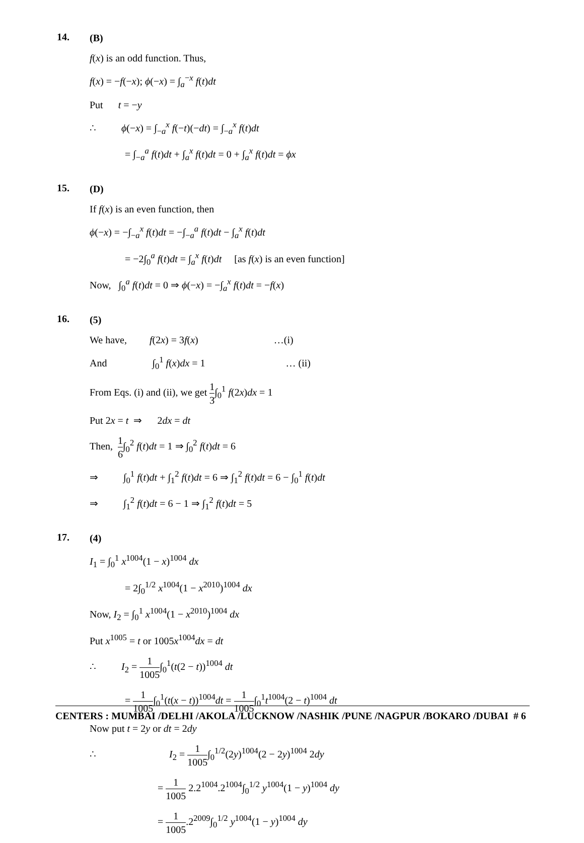14.
(B)
f(x) is an odd function. Thus,
f(x) = −f(−x); ϕ(−x) = ∫<sub>a</sub><sup>−x</sup> f(t)dt
Put t = −y
∴ ϕ(−x) = ∫<sub>−a</sub><sup>x</sup> f(−t)(−dt) = ∫<sub>−a</sub><sup>x</sup> f(t)dt
= ∫<sub>−a</sub><sup>a</sup> f(t)dt + ∫<sub>a</sub><sup>x</sup> f(t)dt = 0 + ∫<sub>a</sub><sup>x</sup> f(t)dt = ϕx
15.
(D)
If f(x) is an even function, then
ϕ(−x) = −∫<sub>−a</sub><sup>x</sup> f(t)dt = −∫<sub>−a</sub><sup>a</sup> f(t)dt − ∫<sub>a</sub><sup>x</sup> f(t)dt
= −2∫<sub>0</sub><sup>a</sup> f(t)dt = ∫<sub>a</sub><sup>x</sup> f(t)dt [as f(x) is an even function]
Now, ∫<sub>0</sub><sup>a</sup> f(t)dt = 0 ⇒ ϕ(−x) = −∫<sub>a</sub><sup>x</sup> f(t)dt = −f(x)
16.
(5)
We have, f(2x) = 3f(x) …(i)
And ∫<sub>0</sub><sup>1</sup> f(x)dx = 1 … (ii)
From Eqs. (i) and (ii), we get 1 3∫<sub>0</sub><sup>1</sup> f(2x)dx = 1
Put 2x = t ⇒ 2dx = dt
Then, 1 6∫<sub>0</sub><sup>2</sup> f(t)dt = 1 ⇒ ∫<sub>0</sub><sup>2</sup> f(t)dt = 6
⇒ ∫<sub>0</sub><sup>1</sup> f(t)dt + ∫<sub>1</sub><sup>2</sup> f(t)dt = 6 ⇒ ∫<sub>1</sub><sup>2</sup> f(t)dt = 6 − ∫<sub>0</sub><sup>1</sup> f(t)dt
⇒ ∫<sub>1</sub><sup>2</sup> f(t)dt = 6 − 1 ⇒ ∫<sub>1</sub><sup>2</sup> f(t)dt = 5
17.
(4)
I<sub>1</sub> = ∫<sub>0</sub><sup>1</sup> x<sup>1004</sup>(1 − x)<sup>1004</sup> dx
= 2∫<sub>0</sub><sup>1/2</sup> x<sup>1004</sup>(1 − x<sup>2010</sup>)<sup>1004</sup> dx
Now, I<sub>2</sub> = ∫<sub>0</sub><sup>1</sup> x<sup>1004</sup>(1 − x<sup>2010</sup>)<sup>1004</sup> dx
Put x<sup>1005</sup> = t or 1005x<sup>1004</sup>dx = dt
∴ I<sub>2</sub> = 1 1005∫<sub>0</sub><sup>1</sup>(t(2 − t))<sup>1004</sup> dt
= 1 1005∫<sub>0</sub><sup>1</sup>(t(x − t))<sup>1004</sup>dt = 1 1005∫<sub>0</sub><sup>1</sup>t<sup>1004</sup>(2 − t)<sup>1004</sup> dt
Now put t = 2y or dt = 2dy
∴ I<sub>2</sub> = 1 1005∫<sub>0</sub><sup>1/2</sup>(2y)<sup>1004</sup>(2 − 2y)<sup>1004</sup> 2dy
= 1 1005 2.2<sup>1004</sup>.2<sup>1004</sup>∫<sub>0</sub><sup>1/2</sup> y<sup>1004</sup>(1 − y)<sup>1004</sup> dy
= 1 1005.2<sup>2009</sup>∫<sub>0</sub><sup>1/2</sup> y<sup>1004</sup>(1 − y)<sup>1004</sup> dy
CENTERS : MUMBAI /DELHI /AKOLA /LUCKNOW /NASHIK /PUNE /NAGPUR /BOKARO /DUBAI # 6